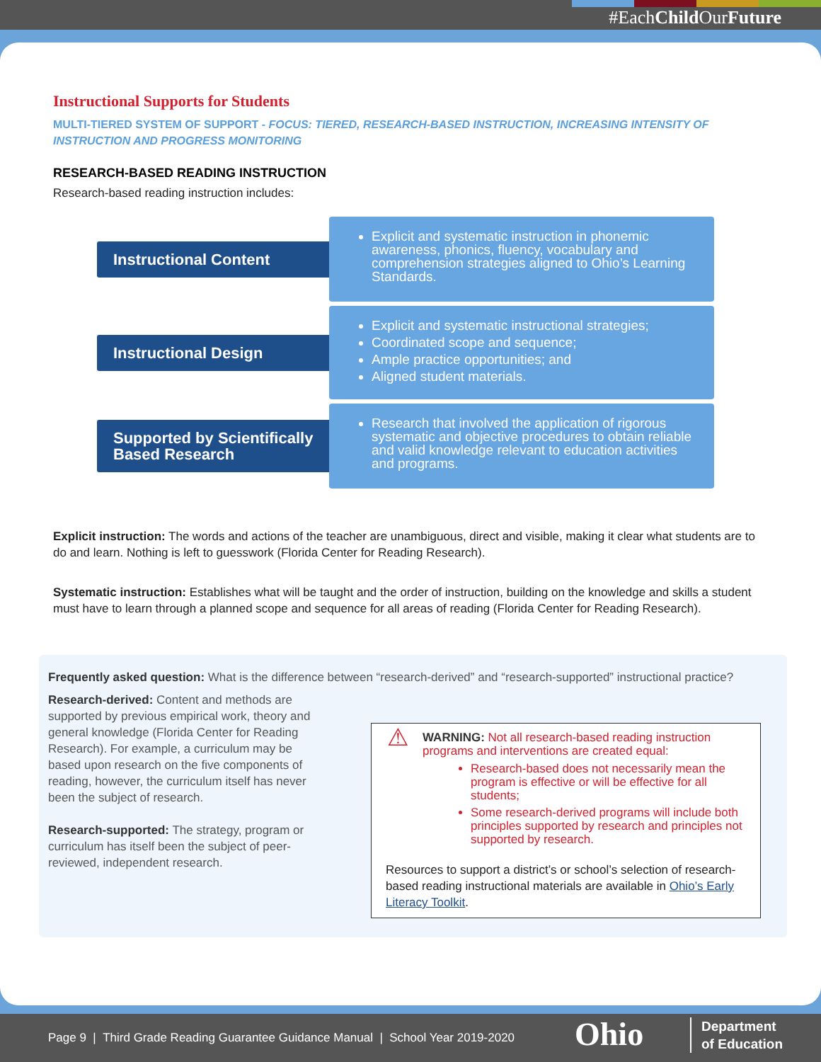#EachChild OurFuture
Instructional Supports for Students
MULTI-TIERED SYSTEM OF SUPPORT - FOCUS: TIERED, RESEARCH-BASED INSTRUCTION, INCREASING INTENSITY OF INSTRUCTION AND PROGRESS MONITORING
RESEARCH-BASED READING INSTRUCTION
Research-based reading instruction includes:
Instructional Content
Explicit and systematic instruction in phonemic awareness, phonics, fluency, vocabulary and comprehension strategies aligned to Ohio’s Learning Standards.
Instructional Design
Explicit and systematic instructional strategies;
Coordinated scope and sequence;
Ample practice opportunities; and
Aligned student materials.
Supported by Scientifically Based Research
Research that involved the application of rigorous systematic and objective procedures to obtain reliable and valid knowledge relevant to education activities and programs.
Explicit instruction: The words and actions of the teacher are unambiguous, direct and visible, making it clear what students are to do and learn. Nothing is left to guesswork (Florida Center for Reading Research).
Systematic instruction: Establishes what will be taught and the order of instruction, building on the knowledge and skills a student must have to learn through a planned scope and sequence for all areas of reading (Florida Center for Reading Research).
Frequently asked question: What is the difference between “research-derived” and “research-supported” instructional practice?
Research-derived: Content and methods are supported by previous empirical work, theory and general knowledge (Florida Center for Reading Research). For example, a curriculum may be based upon research on the five components of reading, however, the curriculum itself has never been the subject of research.
Research-supported: The strategy, program or curriculum has itself been the subject of peer-reviewed, independent research.
⚠ WARNING: Not all research-based reading instruction programs and interventions are created equal:
Research-based does not necessarily mean the program is effective or will be effective for all students;
Some research-derived programs will include both principles supported by research and principles not supported by research.
Resources to support a district’s or school’s selection of research-based reading instructional materials are available in Ohio’s Early Literacy Toolkit.
Page 9 | Third Grade Reading Guarantee Guidance Manual | School Year 2019-2020
Ohio
Department
of Education